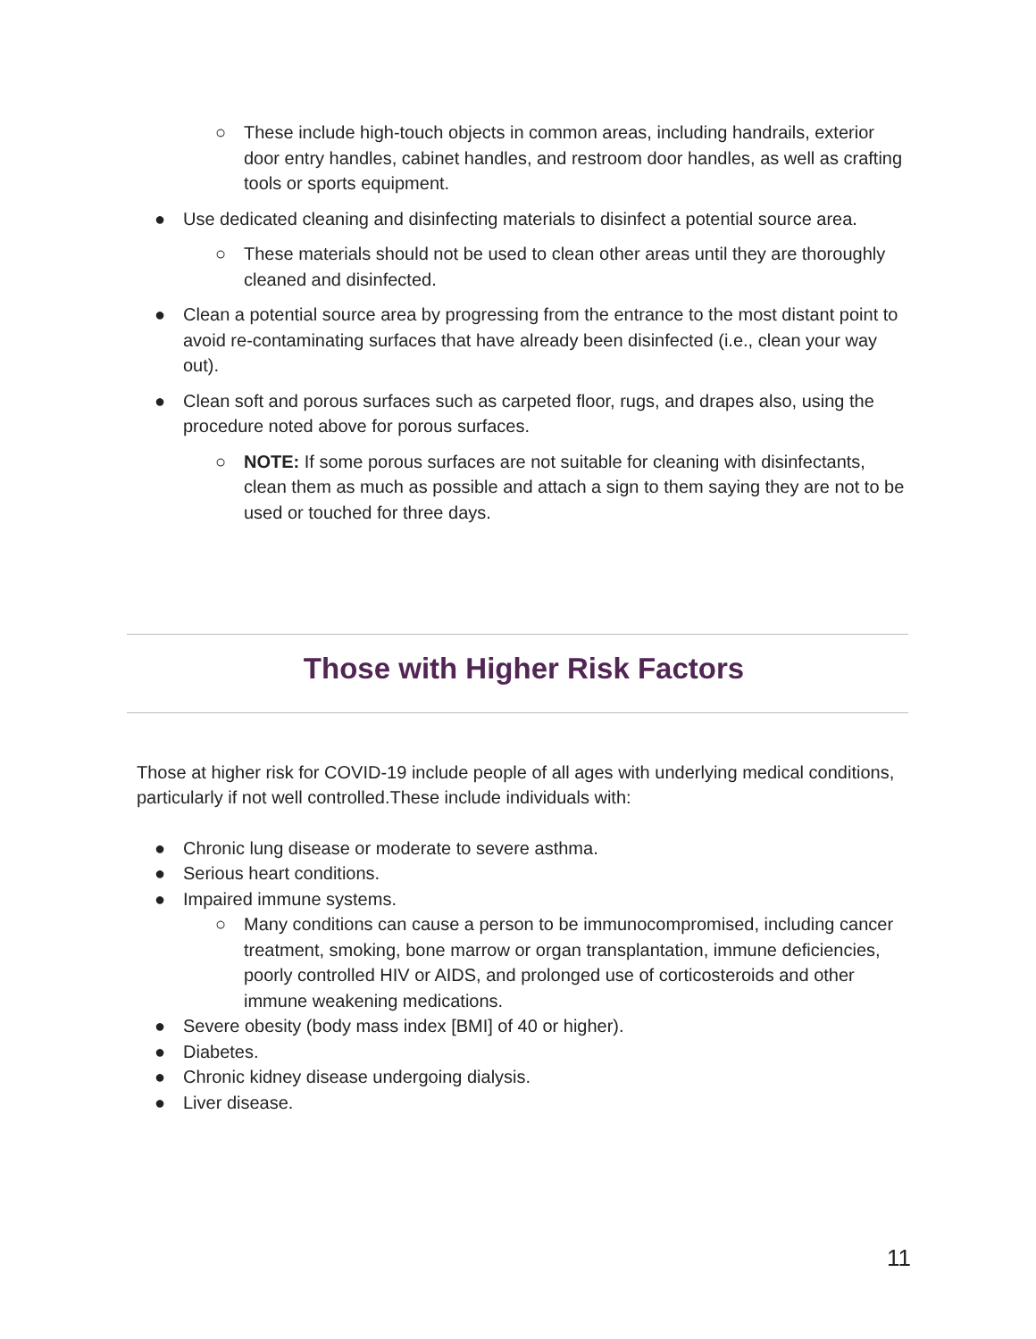○ These include high-touch objects in common areas, including handrails, exterior door entry handles, cabinet handles, and restroom door handles, as well as crafting tools or sports equipment.
● Use dedicated cleaning and disinfecting materials to disinfect a potential source area.
○ These materials should not be used to clean other areas until they are thoroughly cleaned and disinfected.
● Clean a potential source area by progressing from the entrance to the most distant point to avoid re-contaminating surfaces that have already been disinfected (i.e., clean your way out).
● Clean soft and porous surfaces such as carpeted floor, rugs, and drapes also, using the procedure noted above for porous surfaces.
○ NOTE: If some porous surfaces are not suitable for cleaning with disinfectants, clean them as much as possible and attach a sign to them saying they are not to be used or touched for three days.
Those with Higher Risk Factors
Those at higher risk for COVID-19 include people of all ages with underlying medical conditions, particularly if not well controlled.These include individuals with:
● Chronic lung disease or moderate to severe asthma.
● Serious heart conditions.
● Impaired immune systems.
○ Many conditions can cause a person to be immunocompromised, including cancer treatment, smoking, bone marrow or organ transplantation, immune deficiencies, poorly controlled HIV or AIDS, and prolonged use of corticosteroids and other immune weakening medications.
● Severe obesity (body mass index [BMI] of 40 or higher).
● Diabetes.
● Chronic kidney disease undergoing dialysis.
● Liver disease.
11